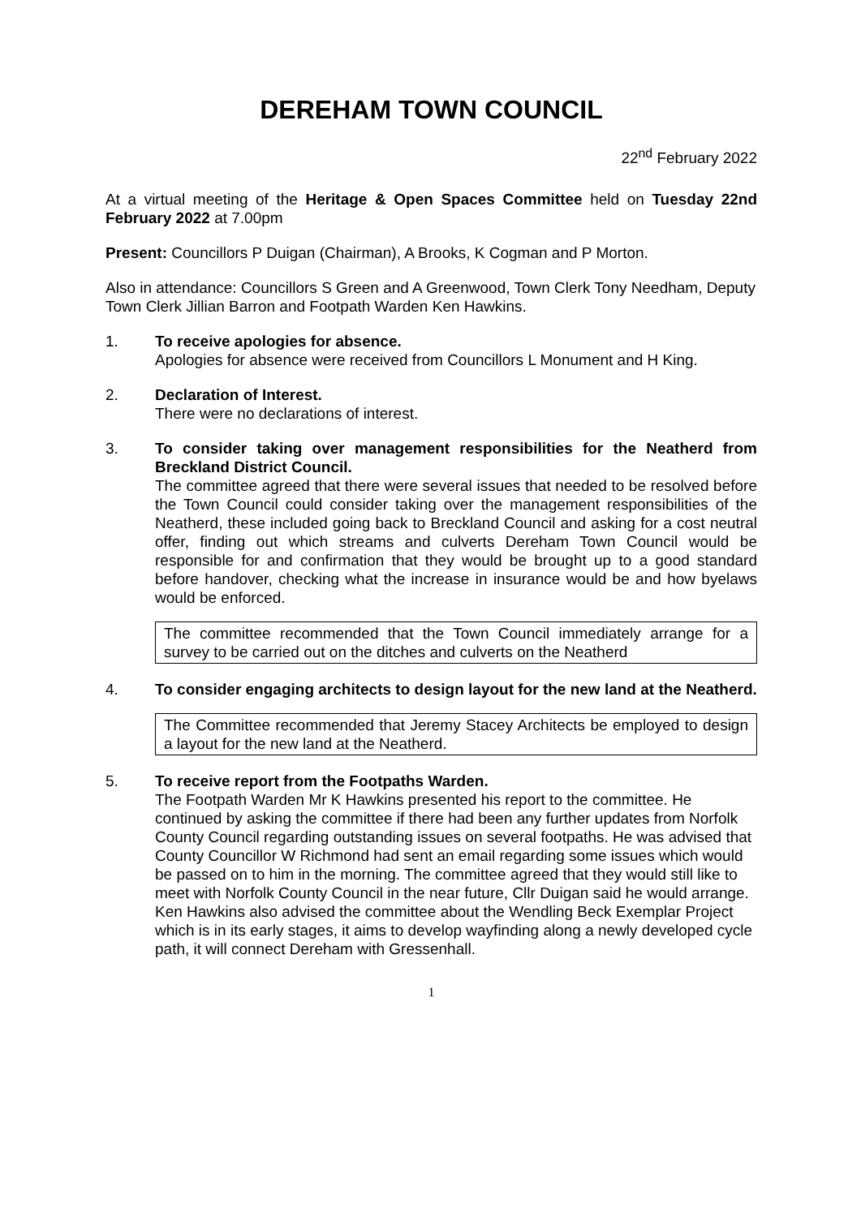DEREHAM TOWN COUNCIL
22<sup>nd</sup> February 2022
At a virtual meeting of the Heritage & Open Spaces Committee held on Tuesday 22nd February 2022 at 7.00pm
Present: Councillors P Duigan (Chairman), A Brooks, K Cogman and P Morton.
Also in attendance: Councillors S Green and A Greenwood, Town Clerk Tony Needham, Deputy Town Clerk Jillian Barron and Footpath Warden Ken Hawkins.
1. To receive apologies for absence.
Apologies for absence were received from Councillors L Monument and H King.
2. Declaration of Interest.
There were no declarations of interest.
3. To consider taking over management responsibilities for the Neatherd from Breckland District Council.
The committee agreed that there were several issues that needed to be resolved before the Town Council could consider taking over the management responsibilities of the Neatherd, these included going back to Breckland Council and asking for a cost neutral offer, finding out which streams and culverts Dereham Town Council would be responsible for and confirmation that they would be brought up to a good standard before handover, checking what the increase in insurance would be and how byelaws would be enforced.
The committee recommended that the Town Council immediately arrange for a survey to be carried out on the ditches and culverts on the Neatherd
4. To consider engaging architects to design layout for the new land at the Neatherd.
The Committee recommended that Jeremy Stacey Architects be employed to design a layout for the new land at the Neatherd.
5. To receive report from the Footpaths Warden.
The Footpath Warden Mr K Hawkins presented his report to the committee. He continued by asking the committee if there had been any further updates from Norfolk County Council regarding outstanding issues on several footpaths. He was advised that County Councillor W Richmond had sent an email regarding some issues which would be passed on to him in the morning. The committee agreed that they would still like to meet with Norfolk County Council in the near future, Cllr Duigan said he would arrange. Ken Hawkins also advised the committee about the Wendling Beck Exemplar Project which is in its early stages, it aims to develop wayfinding along a newly developed cycle path, it will connect Dereham with Gressenhall.
1